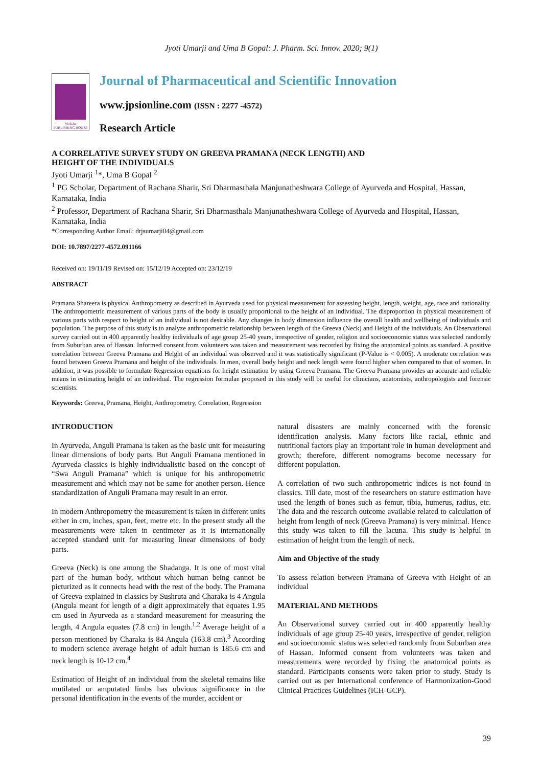Jyoti Umarji and Uma B Gopal: J. Pharm. Sci. Innov. 2020; 9(1)
Moksha
PUBLISHING HOUSE
Journal of Pharmaceutical and Scientific Innovation
www.jpsionline.com (ISSN : 2277 -4572)
Research Article
A CORRELATIVE SURVEY STUDY ON GREEVA PRAMANA (NECK LENGTH) AND
HEIGHT OF THE INDIVIDUALS
Jyoti Umarji <sup>1</sup>*, Uma B Gopal <sup>2</sup>
<sup>1</sup> PG Scholar, Department of Rachana Sharir, Sri Dharmasthala Manjunatheshwara College of Ayurveda and Hospital, Hassan, Karnataka, India
<sup>2</sup> Professor, Department of Rachana Sharir, Sri Dharmasthala Manjunatheshwara College of Ayurveda and Hospital, Hassan, Karnataka, India
*Corresponding Author Email: drjsumarji04@gmail.com
DOI: 10.7897/2277-4572.091166
Received on: 19/11/19 Revised on: 15/12/19 Accepted on: 23/12/19
ABSTRACT
Pramana Shareera is physical Anthropometry as described in Ayurveda used for physical measurement for assessing height, length, weight, age, race and nationality. The anthropometric measurement of various parts of the body is usually proportional to the height of an individual. The disproportion in physical measurement of various parts with respect to height of an individual is not desirable. Any changes in body dimension influence the overall health and wellbeing of individuals and population. The purpose of this study is to analyze anthropometric relationship between length of the Greeva (Neck) and Height of the individuals. An Observational survey carried out in 400 apparently healthy individuals of age group 25-40 years, irrespective of gender, religion and socioeconomic status was selected randomly from Suburban area of Hassan. Informed consent from volunteers was taken and measurement was recorded by fixing the anatomical points as standard. A positive correlation between Greeva Pramana and Height of an individual was observed and it was statistically significant (P-Value is < 0.005). A moderate correlation was found between Greeva Pramana and height of the individuals. In men, overall body height and neck length were found higher when compared to that of women. In addition, it was possible to formulate Regression equations for height estimation by using Greeva Pramana. The Greeva Pramana provides an accurate and reliable means in estimating height of an individual. The regression formulae proposed in this study will be useful for clinicians, anatomists, anthropologists and forensic scientists.
Keywords: Greeva, Pramana, Height, Anthropometry, Correlation, Regression
INTRODUCTION
In Ayurveda, Anguli Pramana is taken as the basic unit for measuring linear dimensions of body parts. But Anguli Pramana mentioned in Ayurveda classics is highly individualistic based on the concept of “Swa Anguli Pramana” which is unique for his anthropometric measurement and which may not be same for another person. Hence standardization of Anguli Pramana may result in an error.
In modern Anthropometry the measurement is taken in different units either in cm, inches, span, feet, metre etc. In the present study all the measurements were taken in centimeter as it is internationally accepted standard unit for measuring linear dimensions of body parts.
Greeva (Neck) is one among the Shadanga. It is one of most vital part of the human body, without which human being cannot be picturized as it connects head with the rest of the body. The Pramana of Greeva explained in classics by Sushruta and Charaka is 4 Angula (Angula meant for length of a digit approximately that equates 1.95 cm used in Ayurveda as a standard measurement for measuring the length, 4 Angula equates (7.8 cm) in length.<sup>1,2</sup> Average height of a person mentioned by Charaka is 84 Angula (163.8 cm).<sup>3</sup> According to modern science average height of adult human is 185.6 cm and neck length is 10-12 cm.<sup>4</sup>
Estimation of Height of an individual from the skeletal remains like mutilated or amputated limbs has obvious significance in the personal identification in the events of the murder, accident or
natural disasters are mainly concerned with the forensic identification analysis. Many factors like racial, ethnic and nutritional factors play an important role in human development and growth; therefore, different nomograms become necessary for different population.
A correlation of two such anthropometric indices is not found in classics. Till date, most of the researchers on stature estimation have used the length of bones such as femur, tibia, humerus, radius, etc. The data and the research outcome available related to calculation of height from length of neck (Greeva Pramana) is very minimal. Hence this study was taken to fill the lacuna. This study is helpful in estimation of height from the length of neck.
Aim and Objective of the study
To assess relation between Pramana of Greeva with Height of an individual
MATERIAL AND METHODS
An Observational survey carried out in 400 apparently healthy individuals of age group 25-40 years, irrespective of gender, religion and socioeconomic status was selected randomly from Suburban area of Hassan. Informed consent from volunteers was taken and measurements were recorded by fixing the anatomical points as standard. Participants consents were taken prior to study. Study is carried out as per International conference of Harmonization-Good Clinical Practices Guidelines (ICH-GCP).
39